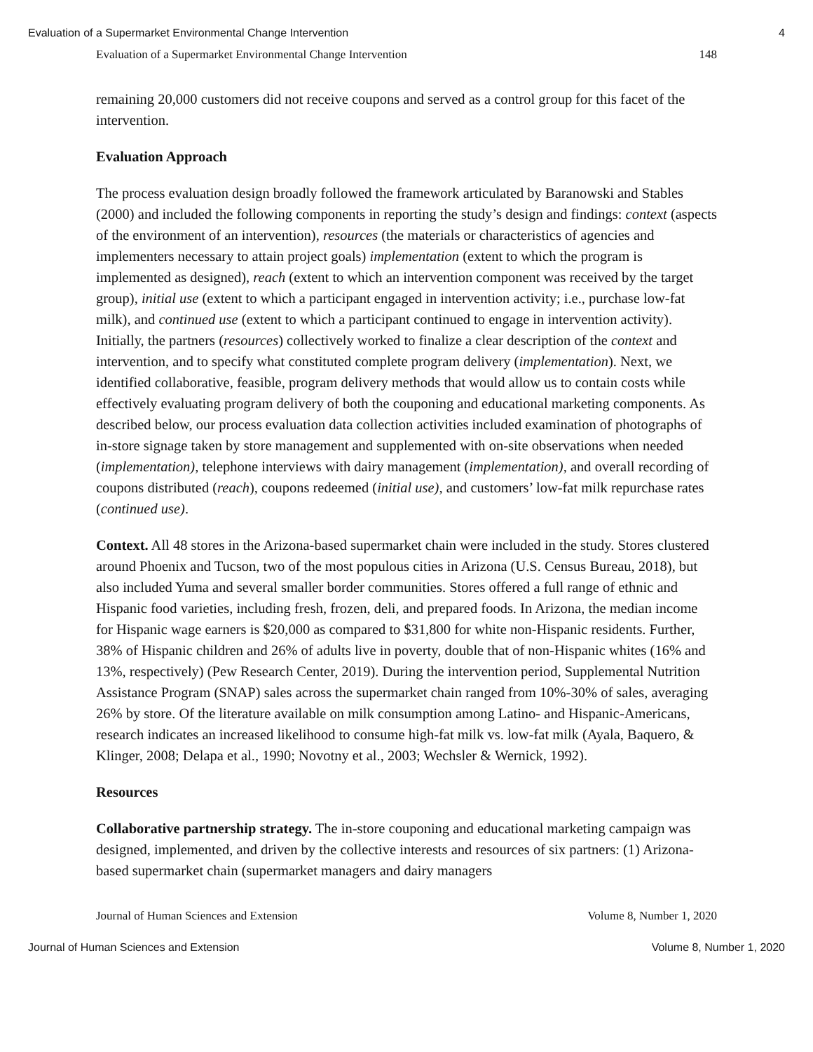Evaluation of a Supermarket Environmental Change Intervention 4
Evaluation of a Supermarket Environmental Change Intervention 148
remaining 20,000 customers did not receive coupons and served as a control group for this facet of the intervention.
Evaluation Approach
The process evaluation design broadly followed the framework articulated by Baranowski and Stables (2000) and included the following components in reporting the study’s design and findings: context (aspects of the environment of an intervention), resources (the materials or characteristics of agencies and implementers necessary to attain project goals) implementation (extent to which the program is implemented as designed), reach (extent to which an intervention component was received by the target group), initial use (extent to which a participant engaged in intervention activity; i.e., purchase low-fat milk), and continued use (extent to which a participant continued to engage in intervention activity). Initially, the partners (resources) collectively worked to finalize a clear description of the context and intervention, and to specify what constituted complete program delivery (implementation). Next, we identified collaborative, feasible, program delivery methods that would allow us to contain costs while effectively evaluating program delivery of both the couponing and educational marketing components. As described below, our process evaluation data collection activities included examination of photographs of in-store signage taken by store management and supplemented with on-site observations when needed (implementation), telephone interviews with dairy management (implementation), and overall recording of coupons distributed (reach), coupons redeemed (initial use), and customers’ low-fat milk repurchase rates (continued use).
Context. All 48 stores in the Arizona-based supermarket chain were included in the study. Stores clustered around Phoenix and Tucson, two of the most populous cities in Arizona (U.S. Census Bureau, 2018), but also included Yuma and several smaller border communities. Stores offered a full range of ethnic and Hispanic food varieties, including fresh, frozen, deli, and prepared foods. In Arizona, the median income for Hispanic wage earners is $20,000 as compared to $31,800 for white non-Hispanic residents. Further, 38% of Hispanic children and 26% of adults live in poverty, double that of non-Hispanic whites (16% and 13%, respectively) (Pew Research Center, 2019). During the intervention period, Supplemental Nutrition Assistance Program (SNAP) sales across the supermarket chain ranged from 10%-30% of sales, averaging 26% by store. Of the literature available on milk consumption among Latino- and Hispanic-Americans, research indicates an increased likelihood to consume high-fat milk vs. low-fat milk (Ayala, Baquero, & Klinger, 2008; Delapa et al., 1990; Novotny et al., 2003; Wechsler & Wernick, 1992).
Resources
Collaborative partnership strategy. The in-store couponing and educational marketing campaign was designed, implemented, and driven by the collective interests and resources of six partners: (1) Arizona-based supermarket chain (supermarket managers and dairy managers
Journal of Human Sciences and Extension Volume 8, Number 1, 2020
Journal of Human Sciences and Extension Volume 8, Number 1, 2020